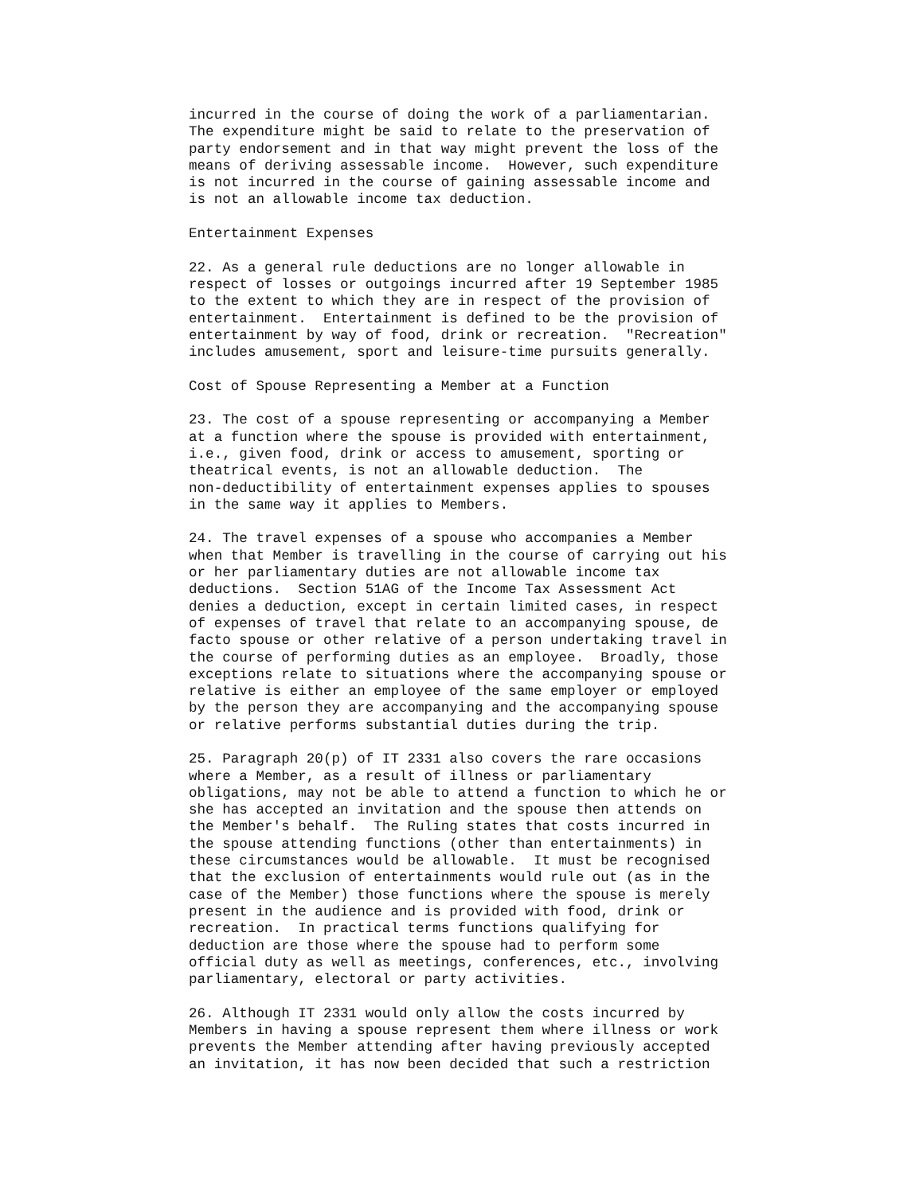incurred in the course of doing the work of a parliamentarian.
The expenditure might be said to relate to the preservation of
party endorsement and in that way might prevent the loss of the
means of deriving assessable income.  However, such expenditure
is not incurred in the course of gaining assessable income and
is not an allowable income tax deduction.
Entertainment Expenses
22. As a general rule deductions are no longer allowable in
respect of losses or outgoings incurred after 19 September 1985
to the extent to which they are in respect of the provision of
entertainment.  Entertainment is defined to be the provision of
entertainment by way of food, drink or recreation.  "Recreation"
includes amusement, sport and leisure-time pursuits generally.
Cost of Spouse Representing a Member at a Function
23. The cost of a spouse representing or accompanying a Member
at a function where the spouse is provided with entertainment,
i.e., given food, drink or access to amusement, sporting or
theatrical events, is not an allowable deduction.  The
non-deductibility of entertainment expenses applies to spouses
in the same way it applies to Members.
24. The travel expenses of a spouse who accompanies a Member
when that Member is travelling in the course of carrying out his
or her parliamentary duties are not allowable income tax
deductions.  Section 51AG of the Income Tax Assessment Act
denies a deduction, except in certain limited cases, in respect
of expenses of travel that relate to an accompanying spouse, de
facto spouse or other relative of a person undertaking travel in
the course of performing duties as an employee.  Broadly, those
exceptions relate to situations where the accompanying spouse or
relative is either an employee of the same employer or employed
by the person they are accompanying and the accompanying spouse
or relative performs substantial duties during the trip.
25. Paragraph 20(p) of IT 2331 also covers the rare occasions
where a Member, as a result of illness or parliamentary
obligations, may not be able to attend a function to which he or
she has accepted an invitation and the spouse then attends on
the Member's behalf.  The Ruling states that costs incurred in
the spouse attending functions (other than entertainments) in
these circumstances would be allowable.  It must be recognised
that the exclusion of entertainments would rule out (as in the
case of the Member) those functions where the spouse is merely
present in the audience and is provided with food, drink or
recreation.  In practical terms functions qualifying for
deduction are those where the spouse had to perform some
official duty as well as meetings, conferences, etc., involving
parliamentary, electoral or party activities.
26. Although IT 2331 would only allow the costs incurred by
Members in having a spouse represent them where illness or work
prevents the Member attending after having previously accepted
an invitation, it has now been decided that such a restriction